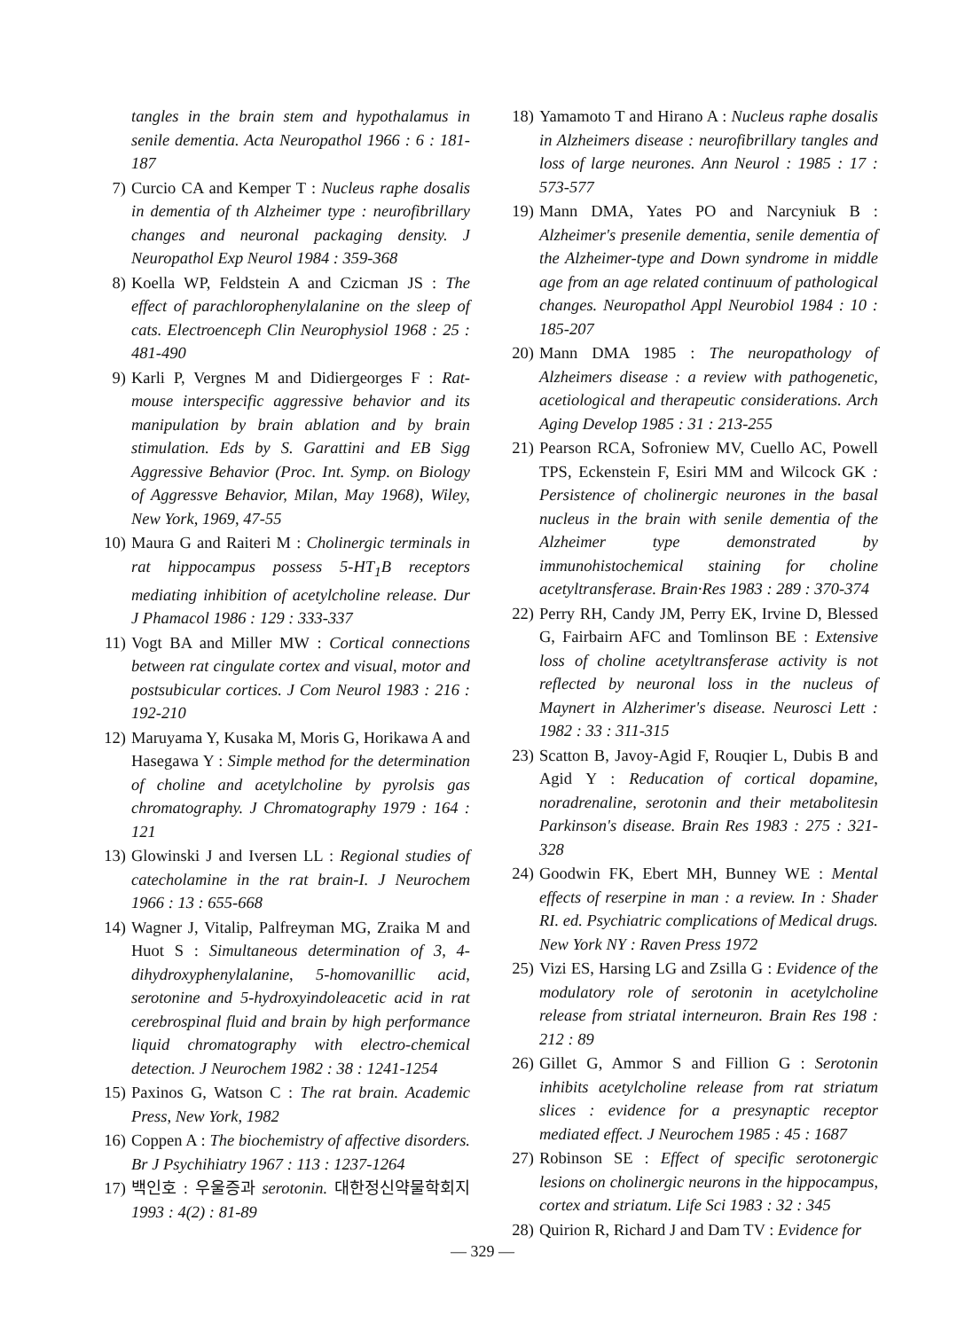tangles in the brain stem and hypothalamus in senile dementia. Acta Neuropathol 1966 : 6 : 181-187
7) Curcio CA and Kemper T : Nucleus raphe dosalis in dementia of th Alzheimer type : neurofibrillary changes and neuronal packaging density. J Neuropathol Exp Neurol 1984 : 359-368
8) Koella WP, Feldstein A and Czicman JS : The effect of parachlorophenylalanine on the sleep of cats. Electroenceph Clin Neurophysiol 1968 : 25 : 481-490
9) Karli P, Vergnes M and Didiergeorges F : Rat-mouse interspecific aggressive behavior and its manipulation by brain ablation and by brain stimulation. Eds by S. Garattini and EB Sigg Aggressive Behavior (Proc. Int. Symp. on Biology of Aggressve Behavior, Milan, May 1968), Wiley, New York, 1969, 47-55
10) Maura G and Raiteri M : Cholinergic terminals in rat hippocampus possess 5-HT<sub>1</sub>B receptors mediating inhibition of acetylcholine release. Dur J Phamacol 1986 : 129 : 333-337
11) Vogt BA and Miller MW : Cortical connections between rat cingulate cortex and visual, motor and postsubicular cortices. J Com Neurol 1983 : 216 : 192-210
12) Maruyama Y, Kusaka M, Moris G, Horikawa A and Hasegawa Y : Simple method for the determination of choline and acetylcholine by pyrolsis gas chromatography. J Chromatography 1979 : 164 : 121
13) Glowinski J and Iversen LL : Regional studies of catecholamine in the rat brain-I. J Neurochem 1966 : 13 : 655-668
14) Wagner J, Vitalip, Palfreyman MG, Zraika M and Huot S : Simultaneous determination of 3, 4-dihydroxyphenylalanine, 5-homovanillic acid, serotonine and 5-hydroxyindoleacetic acid in rat cerebrospinal fluid and brain by high performance liquid chromatography with electro-chemical detection. J Neurochem 1982 : 38 : 1241-1254
15) Paxinos G, Watson C : The rat brain. Academic Press, New York, 1982
16) Coppen A : The biochemistry of affective disorders. Br J Psychihiatry 1967 : 113 : 1237-1264
17) 백인호 : 우울증과 serotonin. 대한정신약물학회지 1993 : 4(2) : 81-89
18) Yamamoto T and Hirano A : Nucleus raphe dosalis in Alzheimers disease : neurofibrillary tangles and loss of large neurones. Ann Neurol : 1985 : 17 : 573-577
19) Mann DMA, Yates PO and Narcyniuk B : Alzheimer's presenile dementia, senile dementia of the Alzheimer-type and Down syndrome in middle age from an age related continuum of pathological changes. Neuropathol Appl Neurobiol 1984 : 10 : 185-207
20) Mann DMA 1985 : The neuropathology of Alzheimers disease : a review with pathogenetic, acetiological and therapeutic considerations. Arch Aging Develop 1985 : 31 : 213-255
21) Pearson RCA, Sofroniew MV, Cuello AC, Powell TPS, Eckenstein F, Esiri MM and Wilcock GK : Persistence of cholinergic neurones in the basal nucleus in the brain with senile dementia of the Alzheimer type demonstrated by immunohistochemical staining for choline acetyltransferase. Brain·Res 1983 : 289 : 370-374
22) Perry RH, Candy JM, Perry EK, Irvine D, Blessed G, Fairbairn AFC and Tomlinson BE : Extensive loss of choline acetyltransferase activity is not reflected by neuronal loss in the nucleus of Maynert in Alzherimer's disease. Neurosci Lett : 1982 : 33 : 311-315
23) Scatton B, Javoy-Agid F, Rouqier L, Dubis B and Agid Y : Reducation of cortical dopamine, noradrenaline, serotonin and their metabolitesin Parkinson's disease. Brain Res 1983 : 275 : 321-328
24) Goodwin FK, Ebert MH, Bunney WE : Mental effects of reserpine in man : a review. In : Shader RI. ed. Psychiatric complications of Medical drugs. New York NY : Raven Press 1972
25) Vizi ES, Harsing LG and Zsilla G : Evidence of the modulatory role of serotonin in acetylcholine release from striatal interneuron. Brain Res 198 : 212 : 89
26) Gillet G, Ammor S and Fillion G : Serotonin inhibits acetylcholine release from rat striatum slices : evidence for a presynaptic receptor mediated effect. J Neurochem 1985 : 45 : 1687
27) Robinson SE : Effect of specific serotonergic lesions on cholinergic neurons in the hippocampus, cortex and striatum. Life Sci 1983 : 32 : 345
28) Quirion R, Richard J and Dam TV : Evidence for
— 329 —